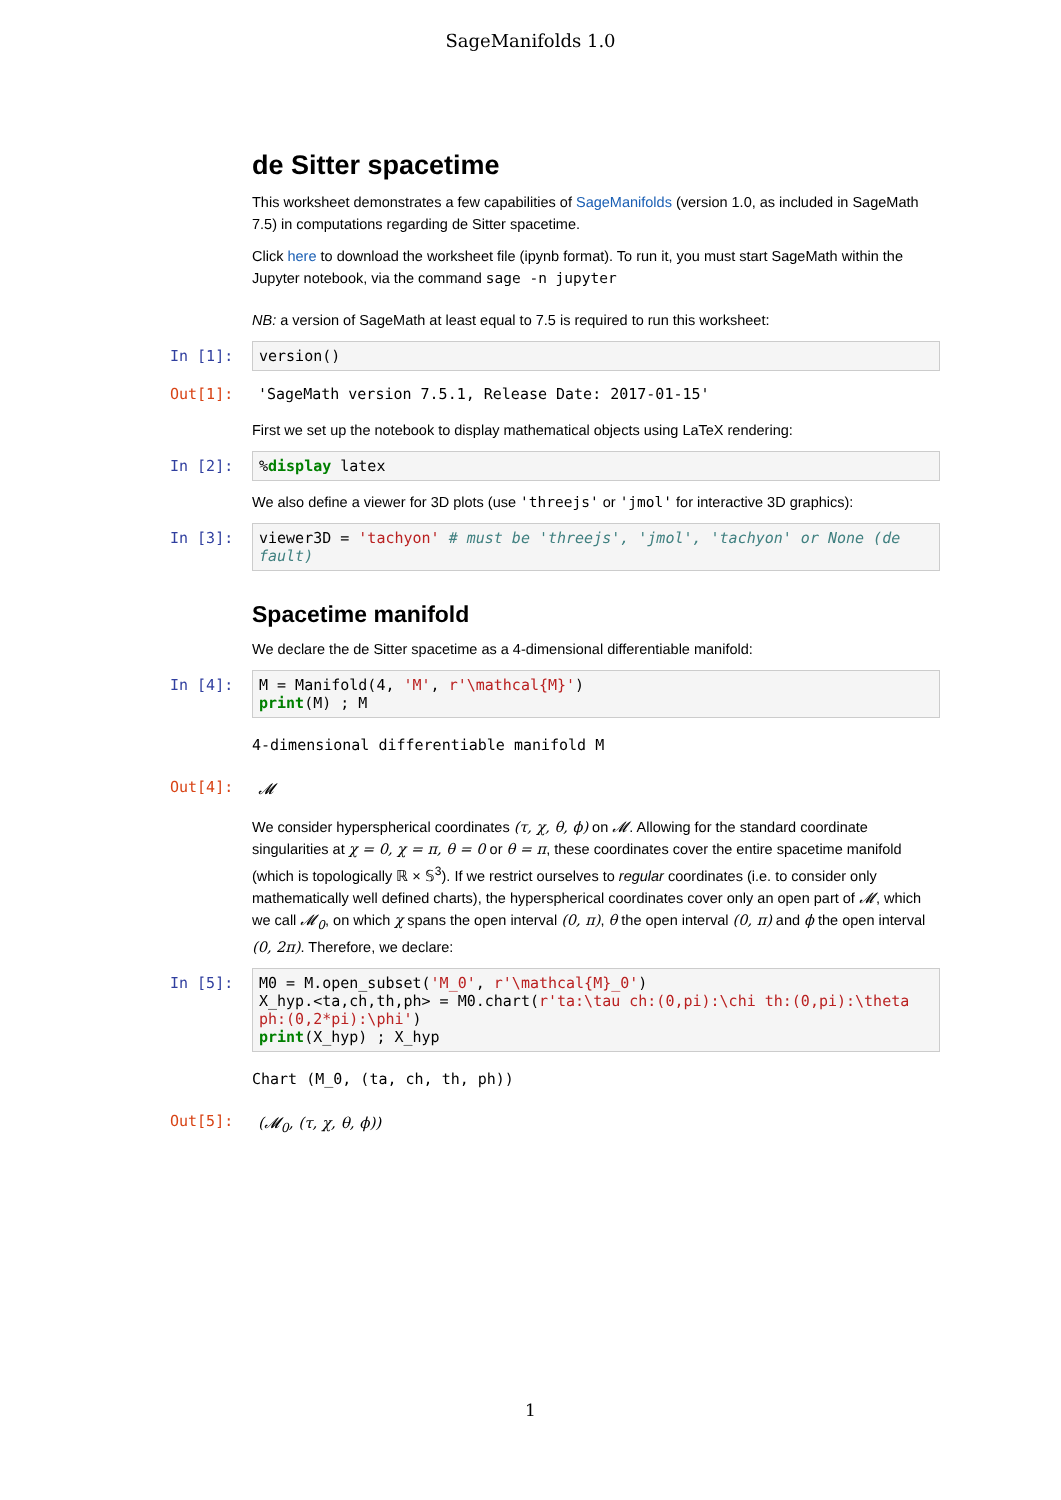SageManifolds 1.0
de Sitter spacetime
This worksheet demonstrates a few capabilities of SageManifolds (version 1.0, as included in SageMath 7.5) in computations regarding de Sitter spacetime.
Click here to download the worksheet file (ipynb format). To run it, you must start SageMath within the Jupyter notebook, via the command sage -n jupyter
NB: a version of SageMath at least equal to 7.5 is required to run this worksheet:
In [1]:
version()
Out[1]: 'SageMath version 7.5.1, Release Date: 2017-01-15'
First we set up the notebook to display mathematical objects using LaTeX rendering:
In [2]:
%display latex
We also define a viewer for 3D plots (use 'threejs' or 'jmol' for interactive 3D graphics):
In [3]:
viewer3D = 'tachyon' # must be 'threejs', 'jmol', 'tachyon' or None (de fault)
Spacetime manifold
We declare the de Sitter spacetime as a 4-dimensional differentiable manifold:
In [4]:
M = Manifold(4, 'M', r'\mathcal{M}') print(M) ; M
4-dimensional differentiable manifold M
Out[4]: 𝓜
We consider hyperspherical coordinates (τ, χ, θ, ϕ) on 𝓜. Allowing for the standard coordinate singularities at χ = 0, χ = π, θ = 0 or θ = π, these coordinates cover the entire spacetime manifold (which is topologically ℝ × 𝕊<sup>3</sup>). If we restrict ourselves to regular coordinates (i.e. to consider only mathematically well defined charts), the hyperspherical coordinates cover only an open part of 𝓜, which we call 𝓜<sub>0</sub>, on which χ spans the open interval (0, π), θ the open interval (0, π) and ϕ the open interval (0, 2π). Therefore, we declare:
In [5]:
M0 = M.open_subset('M_0', r'\mathcal{M}_0') X_hyp.<ta,ch,th,ph> = M0.chart(r'ta:\tau ch:(0,pi):\chi th:(0,pi):\theta ph:(0,2*pi):\phi') print(X_hyp) ; X_hyp
Chart (M_0, (ta, ch, th, ph))
Out[5]: (𝓜<sub>0</sub>, (τ, χ, θ, ϕ))
1